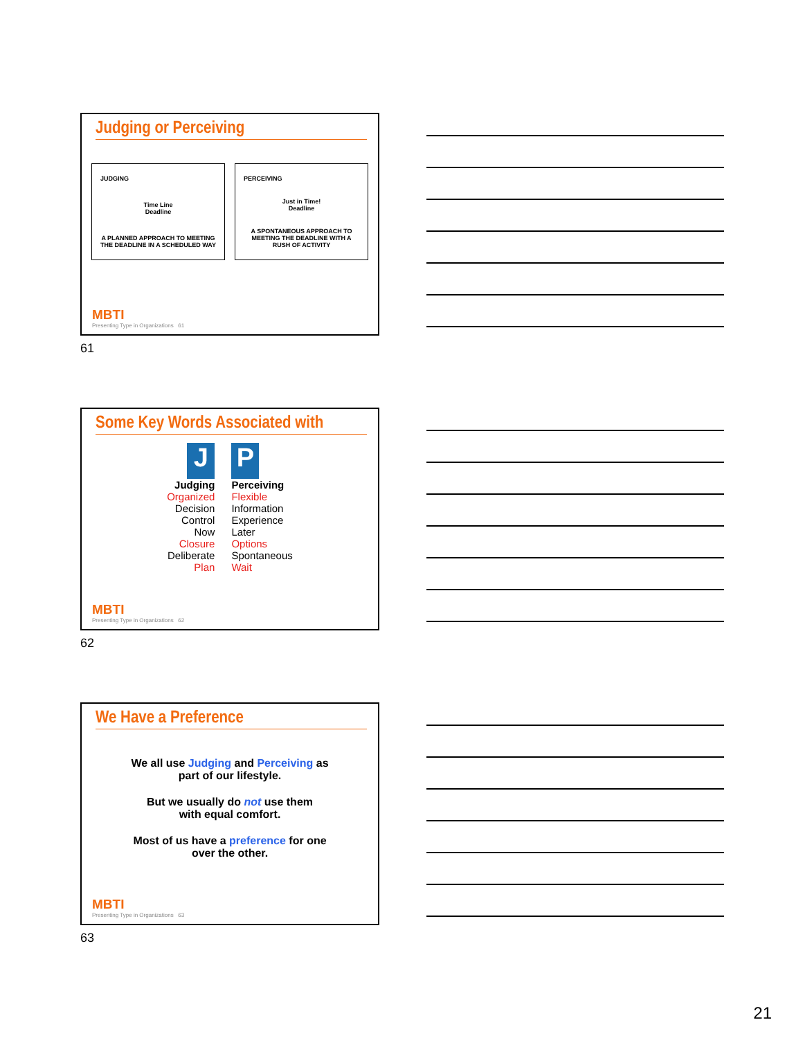Judging or Perceiving
JUDGING
Time Line
Deadline
A PLANNED APPROACH TO MEETING THE DEADLINE IN A SCHEDULED WAY
PERCEIVING
Just in Time!
Deadline
A SPONTANEOUS APPROACH TO MEETING THE DEADLINE WITH A RUSH OF ACTIVITY
MBTI
Presenting Type in Organizations 61
61
Some Key Words Associated with
J
Judging
Organized
Decision
Control
Now
Closure
Deliberate
Plan
P
Perceiving
Flexible
Information
Experience
Later
Options
Spontaneous
Wait
MBTI
Presenting Type in Organizations 62
62
We Have a Preference
We all use Judging and Perceiving as
part of our lifestyle.
But we usually do not use them
with equal comfort.
Most of us have a preference for one
over the other.
MBTI
Presenting Type in Organizations 63
63
21